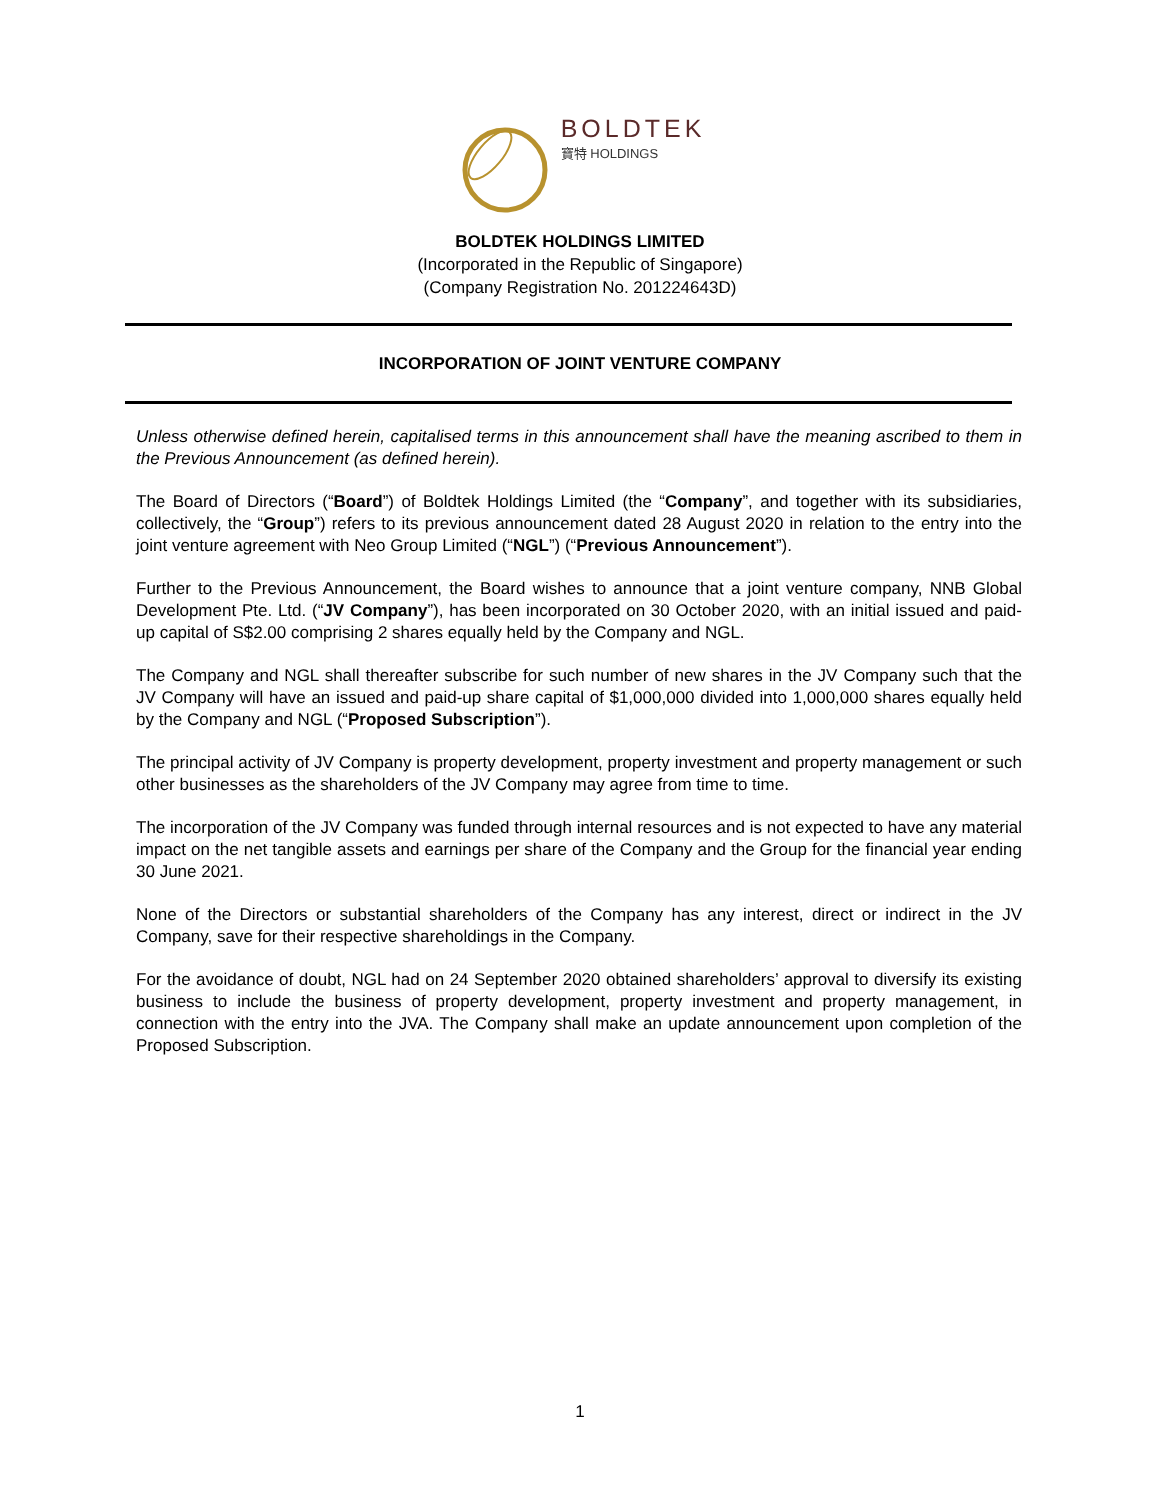BOLDTEK
寶特 HOLDINGS
BOLDTEK HOLDINGS LIMITED
(Incorporated in the Republic of Singapore)
(Company Registration No. 201224643D)
INCORPORATION OF JOINT VENTURE COMPANY
Unless otherwise defined herein, capitalised terms in this announcement shall have the meaning ascribed to them in the Previous Announcement (as defined herein).
The Board of Directors (“Board”) of Boldtek Holdings Limited (the “Company”, and together with its subsidiaries, collectively, the “Group”) refers to its previous announcement dated 28 August 2020 in relation to the entry into the joint venture agreement with Neo Group Limited (“NGL”) (“Previous Announcement”).
Further to the Previous Announcement, the Board wishes to announce that a joint venture company, NNB Global Development Pte. Ltd. (“JV Company”), has been incorporated on 30 October 2020, with an initial issued and paid-up capital of S$2.00 comprising 2 shares equally held by the Company and NGL.
The Company and NGL shall thereafter subscribe for such number of new shares in the JV Company such that the JV Company will have an issued and paid-up share capital of $1,000,000 divided into 1,000,000 shares equally held by the Company and NGL (“Proposed Subscription”).
The principal activity of JV Company is property development, property investment and property management or such other businesses as the shareholders of the JV Company may agree from time to time.
The incorporation of the JV Company was funded through internal resources and is not expected to have any material impact on the net tangible assets and earnings per share of the Company and the Group for the financial year ending 30 June 2021.
None of the Directors or substantial shareholders of the Company has any interest, direct or indirect in the JV Company, save for their respective shareholdings in the Company.
For the avoidance of doubt, NGL had on 24 September 2020 obtained shareholders’ approval to diversify its existing business to include the business of property development, property investment and property management, in connection with the entry into the JVA. The Company shall make an update announcement upon completion of the Proposed Subscription.
1